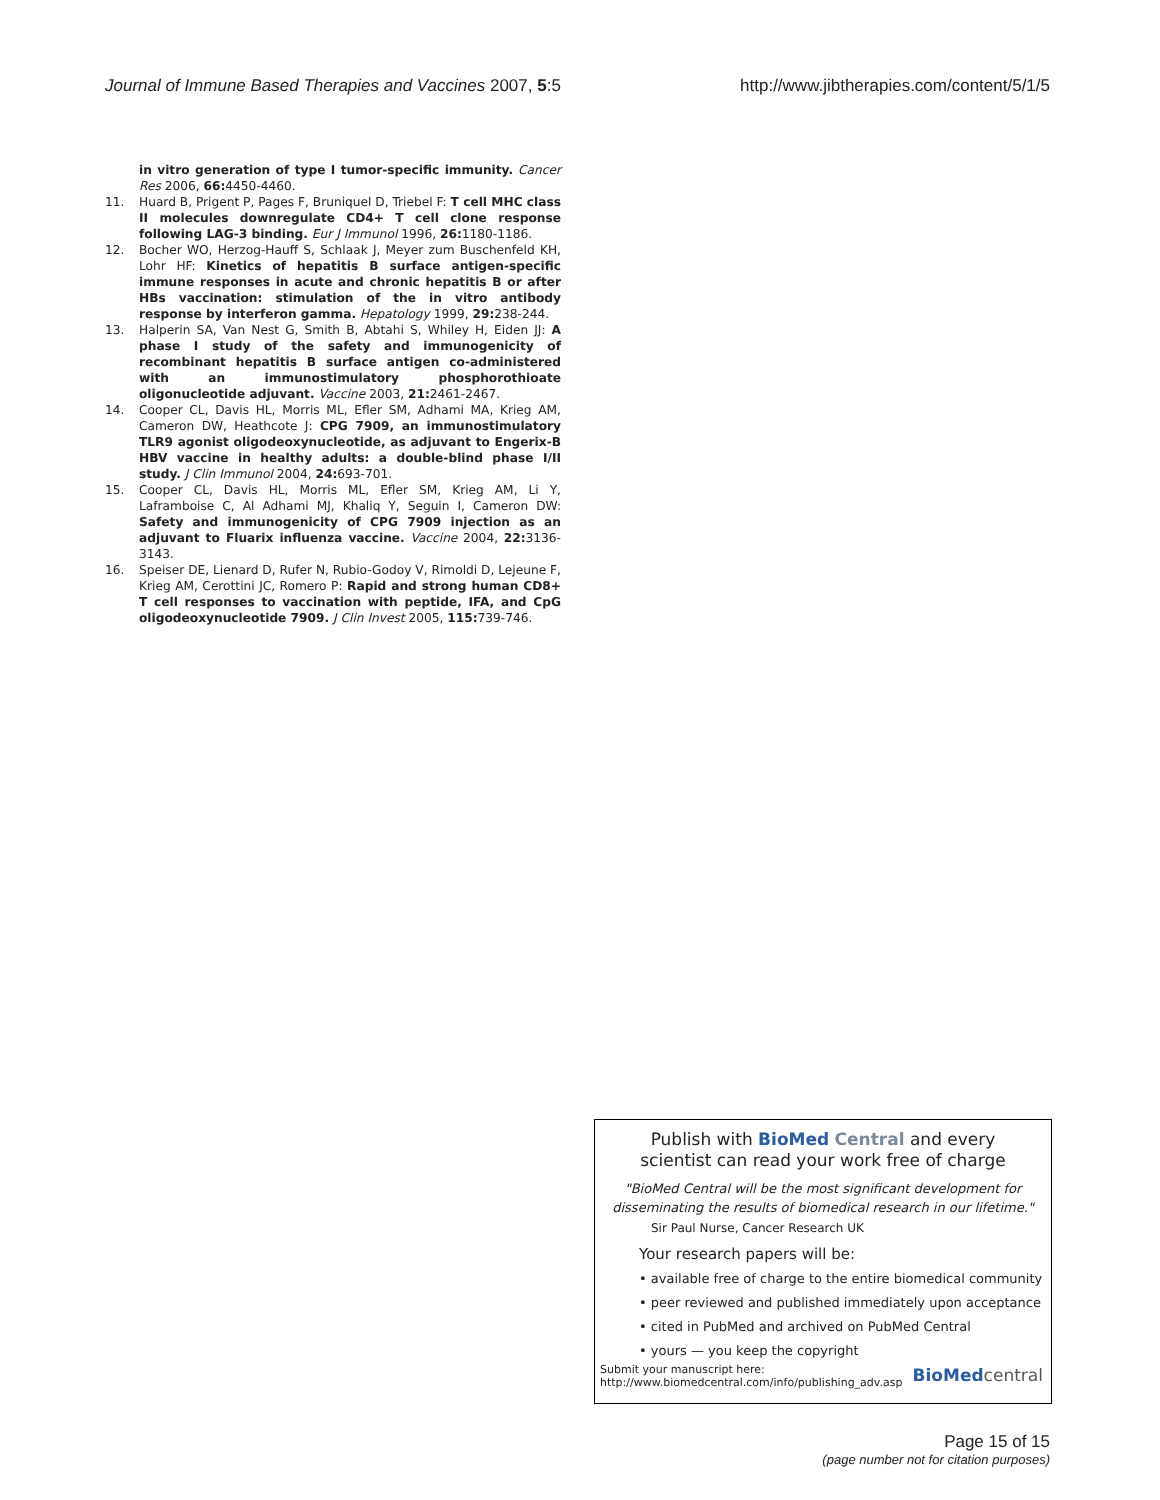Journal of Immune Based Therapies and Vaccines 2007, 5:5 http://www.jibtherapies.com/content/5/1/5
in vitro generation of type I tumor-specific immunity. Cancer Res 2006, 66: 4450-4460.
11. Huard B, Prigent P, Pages F, Bruniquel D, Triebel F: T cell MHC class II molecules downregulate CD4+ T cell clone response following LAG-3 binding. Eur J Immunol 1996, 26: 1180-1186.
12. Bocher WO, Herzog-Hauff S, Schlaak J, Meyer zum Buschenfeld KH, Lohr HF: Kinetics of hepatitis B surface antigen-specific immune responses in acute and chronic hepatitis B or after HBs vaccination: stimulation of the in vitro antibody response by interferon gamma. Hepatology 1999, 29: 238-244.
13. Halperin SA, Van Nest G, Smith B, Abtahi S, Whiley H, Eiden JJ: A phase I study of the safety and immunogenicity of recombinant hepatitis B surface antigen co-administered with an immunostimulatory phosphorothioate oligonucleotide adjuvant. Vaccine 2003, 21: 2461-2467.
14. Cooper CL, Davis HL, Morris ML, Efler SM, Adhami MA, Krieg AM, Cameron DW, Heathcote J: CPG 7909, an immunostimulatory TLR9 agonist oligodeoxynucleotide, as adjuvant to Engerix-B HBV vaccine in healthy adults: a double-blind phase I/II study. J Clin Immunol 2004, 24: 693-701.
15. Cooper CL, Davis HL, Morris ML, Efler SM, Krieg AM, Li Y, Laframboise C, Al Adhami MJ, Khaliq Y, Seguin I, Cameron DW: Safety and immunogenicity of CPG 7909 injection as an adjuvant to Fluarix influenza vaccine. Vaccine 2004, 22: 3136-3143.
16. Speiser DE, Lienard D, Rufer N, Rubio-Godoy V, Rimoldi D, Lejeune F, Krieg AM, Cerottini JC, Romero P: Rapid and strong human CD8+ T cell responses to vaccination with peptide, IFA, and CpG oligodeoxynucleotide 7909. J Clin Invest 2005, 115: 739-746.
Publish with BioMed Central and every
scientist can read your work free of charge
"BioMed Central will be the most significant development for disseminating the results of biomedical research in our lifetime."
Sir Paul Nurse, Cancer Research UK
Your research papers will be:
• available free of charge to the entire biomedical community
• peer reviewed and published immediately upon acceptance
• cited in PubMed and archived on PubMed Central
• yours — you keep the copyright
Submit your manuscript here:
http://www.biomedcentral.com/info/publishing_adv.asp BioMed central
Page 15 of 15
(page number not for citation purposes)